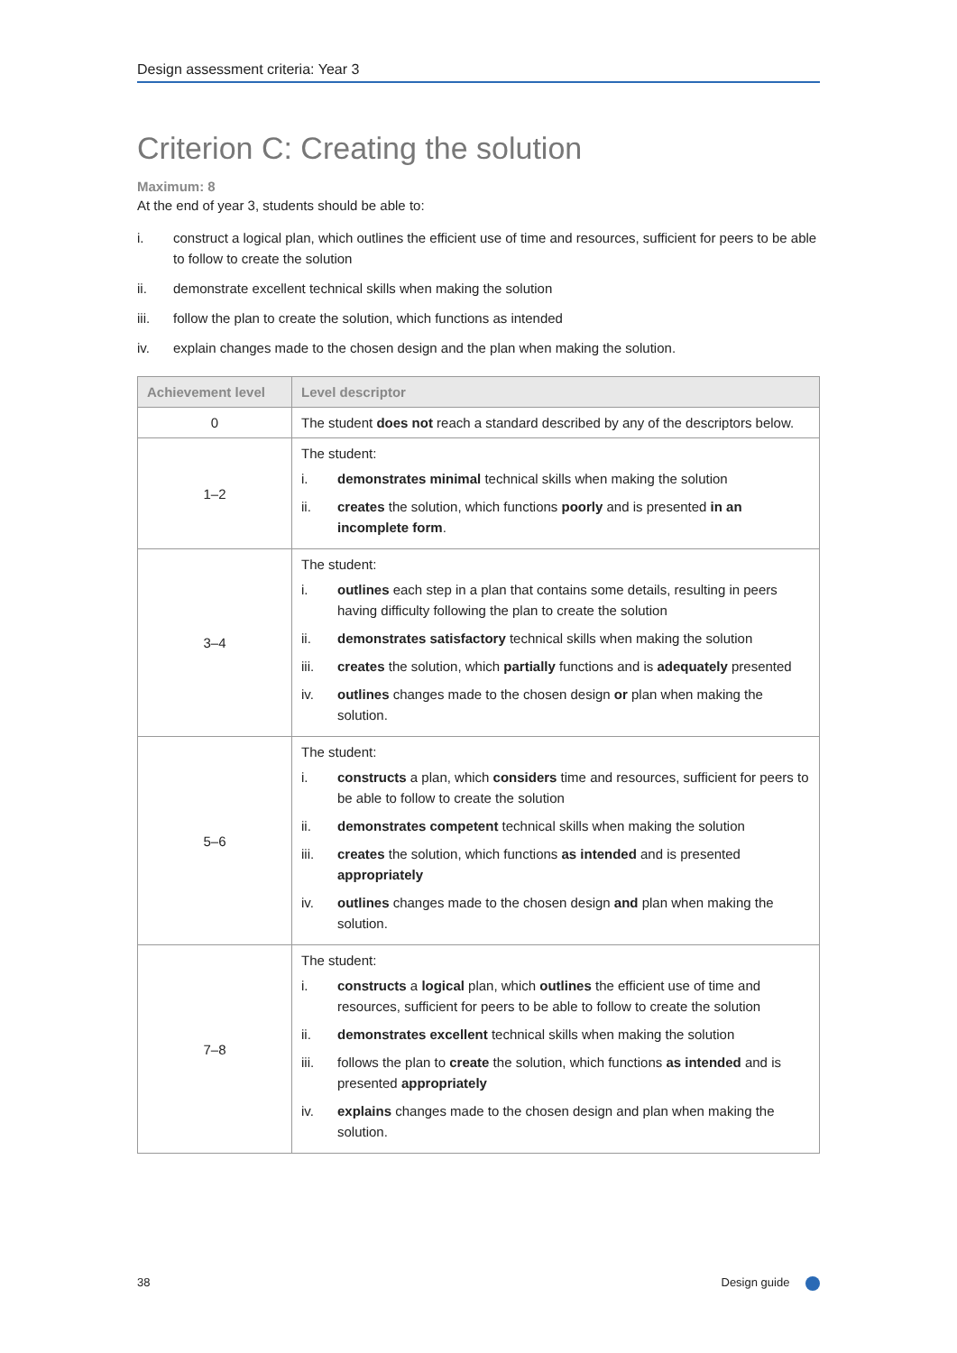Design assessment criteria: Year 3
Criterion C: Creating the solution
Maximum: 8
At the end of year 3, students should be able to:
i. construct a logical plan, which outlines the efficient use of time and resources, sufficient for peers to be able to follow to create the solution
ii. demonstrate excellent technical skills when making the solution
iii. follow the plan to create the solution, which functions as intended
iv. explain changes made to the chosen design and the plan when making the solution.
| Achievement level | Level descriptor |
| --- | --- |
| 0 | The student does not reach a standard described by any of the descriptors below. |
| 1–2 | The student: i. demonstrates minimal technical skills when making the solution ii. creates the solution, which functions poorly and is presented in an incomplete form . |
| 3–4 | The student: i. outlines each step in a plan that contains some details, resulting in peers having difficulty following the plan to create the solution ii. demonstrates satisfactory technical skills when making the solution iii. creates the solution, which partially functions and is adequately presented iv. outlines changes made to the chosen design or plan when making the solution. |
| 5–6 | The student: i. constructs a plan, which considers time and resources, sufficient for peers to be able to follow to create the solution ii. demonstrates competent technical skills when making the solution iii. creates the solution, which functions as intended and is presented appropriately iv. outlines changes made to the chosen design and plan when making the solution. |
| 7–8 | The student: i. constructs a logical plan, which outlines the efficient use of time and resources, sufficient for peers to be able to follow to create the solution ii. demonstrates excellent technical skills when making the solution iii. follows the plan to create the solution, which functions as intended and is presented appropriately iv. explains changes made to the chosen design and plan when making the solution. |
38 Design guide